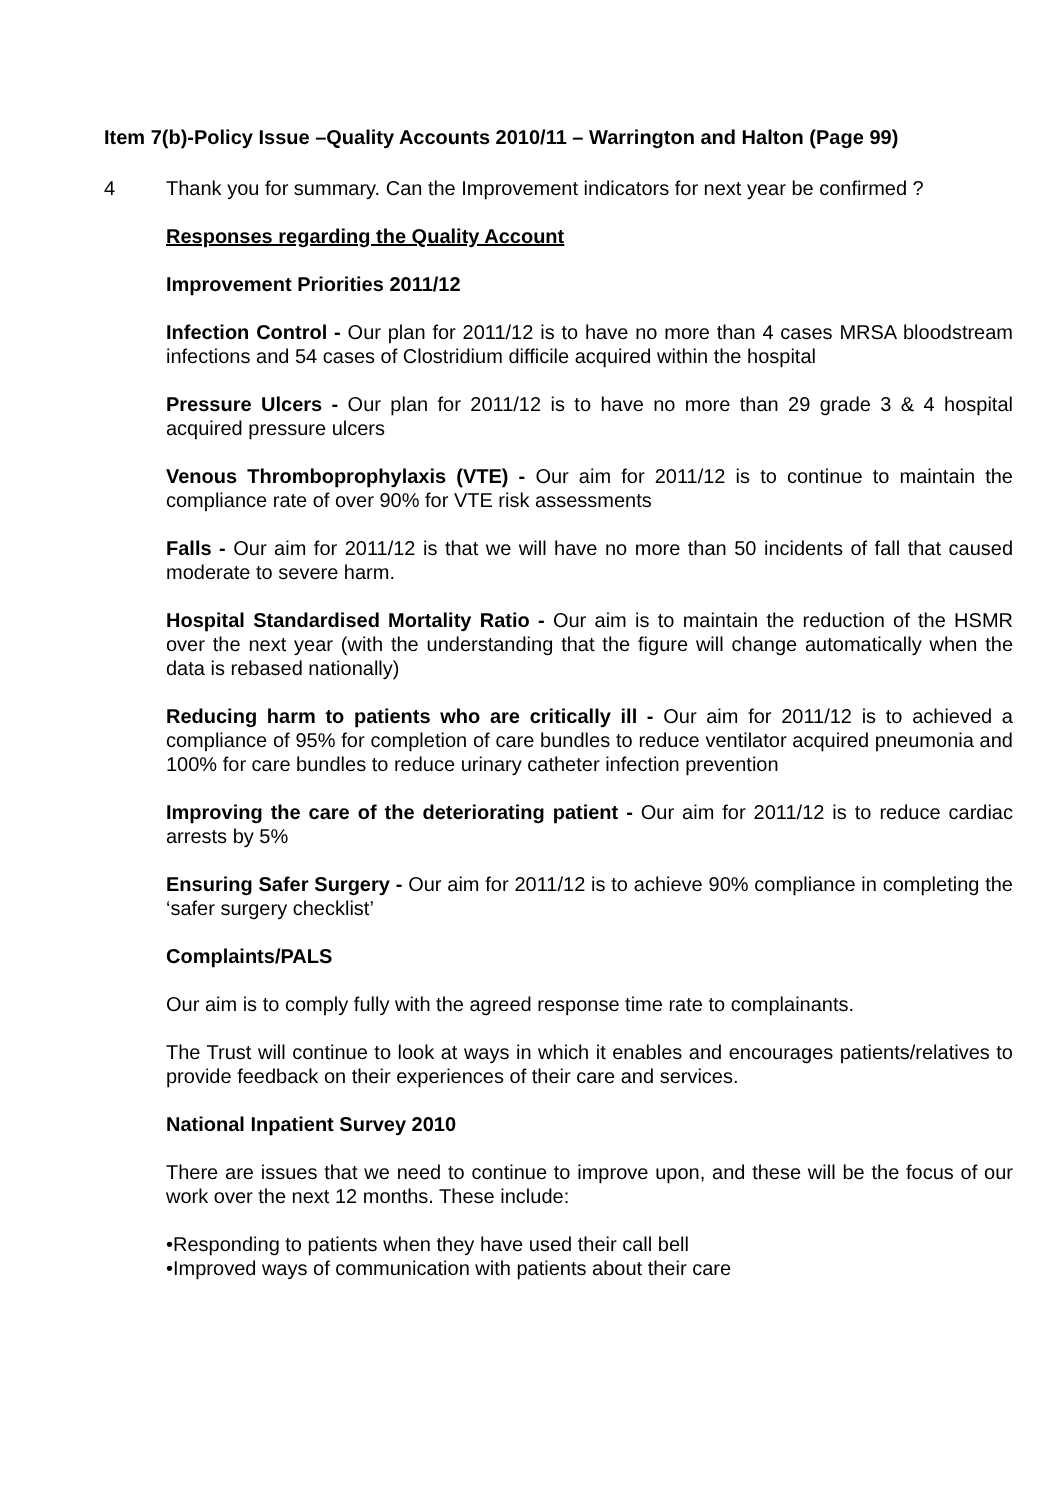Item 7(b)-Policy Issue –Quality Accounts 2010/11 – Warrington and Halton (Page 99)
4 Thank you for summary. Can the Improvement indicators for next year be confirmed ?
Responses regarding the Quality Account
Improvement Priorities 2011/12
Infection Control - Our plan for 2011/12 is to have no more than 4 cases MRSA bloodstream infections and 54 cases of Clostridium difficile acquired within the hospital
Pressure Ulcers - Our plan for 2011/12 is to have no more than 29 grade 3 & 4 hospital acquired pressure ulcers
Venous Thromboprophylaxis (VTE) - Our aim for 2011/12 is to continue to maintain the compliance rate of over 90% for VTE risk assessments
Falls - Our aim for 2011/12 is that we will have no more than 50 incidents of fall that caused moderate to severe harm.
Hospital Standardised Mortality Ratio - Our aim is to maintain the reduction of the HSMR over the next year (with the understanding that the figure will change automatically when the data is rebased nationally)
Reducing harm to patients who are critically ill - Our aim for 2011/12 is to achieved a compliance of 95% for completion of care bundles to reduce ventilator acquired pneumonia and 100% for care bundles to reduce urinary catheter infection prevention
Improving the care of the deteriorating patient - Our aim for 2011/12 is to reduce cardiac arrests by 5%
Ensuring Safer Surgery - Our aim for 2011/12 is to achieve 90% compliance in completing the ‘safer surgery checklist’
Complaints/PALS
Our aim is to comply fully with the agreed response time rate to complainants.
The Trust will continue to look at ways in which it enables and encourages patients/relatives to provide feedback on their experiences of their care and services.
National Inpatient Survey 2010
There are issues that we need to continue to improve upon, and these will be the focus of our work over the next 12 months. These include:
•Responding to patients when they have used their call bell
•Improved ways of communication with patients about their care